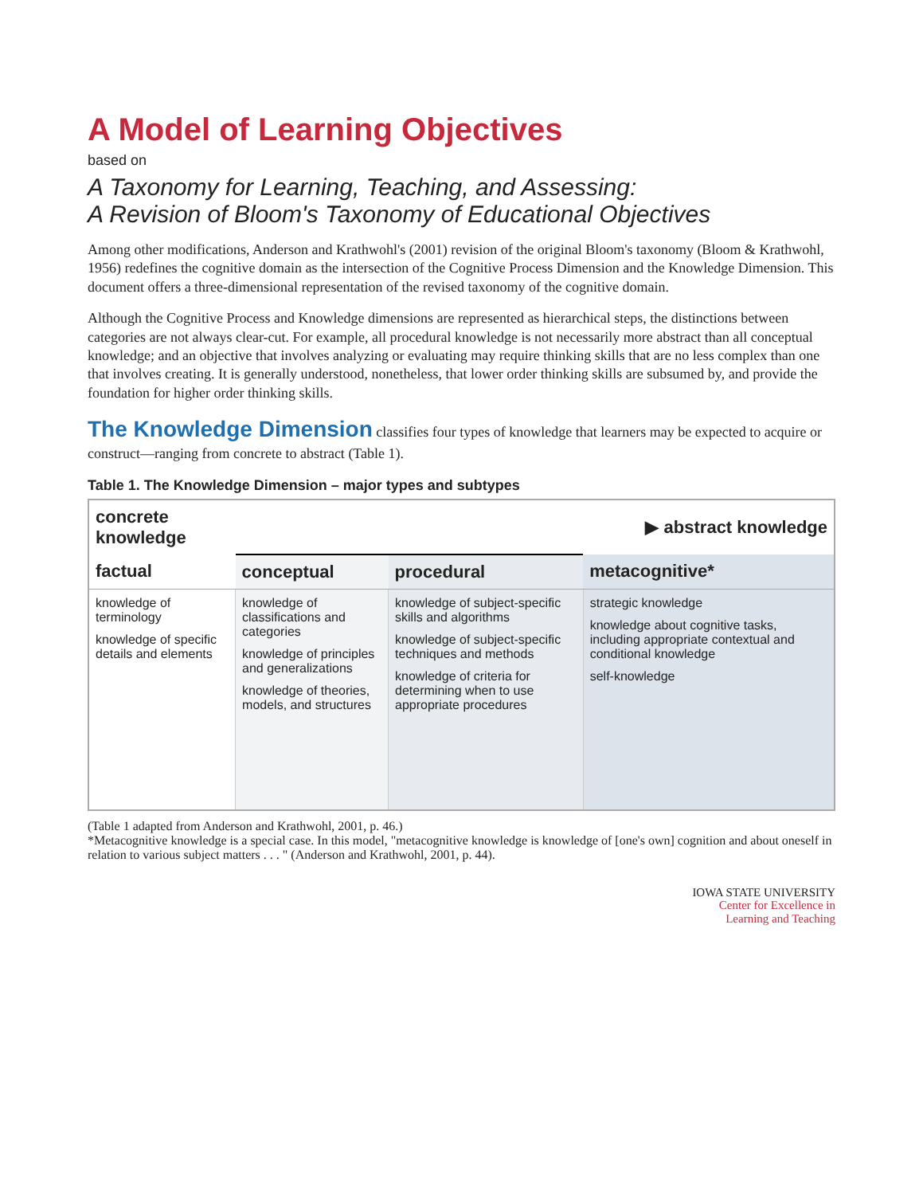A Model of Learning Objectives
based on
A Taxonomy for Learning, Teaching, and Assessing:
A Revision of Bloom's Taxonomy of Educational Objectives
Among other modifications, Anderson and Krathwohl's (2001) revision of the original Bloom's taxonomy (Bloom & Krathwohl, 1956) redefines the cognitive domain as the intersection of the Cognitive Process Dimension and the Knowledge Dimension. This document offers a three-dimensional representation of the revised taxonomy of the cognitive domain.
Although the Cognitive Process and Knowledge dimensions are represented as hierarchical steps, the distinctions between categories are not always clear-cut. For example, all procedural knowledge is not necessarily more abstract than all conceptual knowledge; and an objective that involves analyzing or evaluating may require thinking skills that are no less complex than one that involves creating. It is generally understood, nonetheless, that lower order thinking skills are subsumed by, and provide the foundation for higher order thinking skills.
The Knowledge Dimension classifies four types of knowledge that learners may be expected to acquire or construct—ranging from concrete to abstract (Table 1).
Table 1. The Knowledge Dimension – major types and subtypes
| concrete knowledge | | | ▶ abstract knowledge |
| --- | --- | --- | --- |
| factual | conceptual | procedural | metacognitive* |
| knowledge of terminology knowledge of specific details and elements | knowledge of classifications and categories knowledge of principles and generalizations knowledge of theories, models, and structures | knowledge of subject-specific skills and algorithms knowledge of subject-specific techniques and methods knowledge of criteria for determining when to use appropriate procedures | strategic knowledge knowledge about cognitive tasks, including appropriate contextual and conditional knowledge self-knowledge |
(Table 1 adapted from Anderson and Krathwohl, 2001, p. 46.)
*Metacognitive knowledge is a special case. In this model, "metacognitive knowledge is knowledge of [one's own] cognition and about oneself in relation to various subject matters . . . " (Anderson and Krathwohl, 2001, p. 44).
IOWA STATE UNIVERSITY
Center for Excellence in
Learning and Teaching